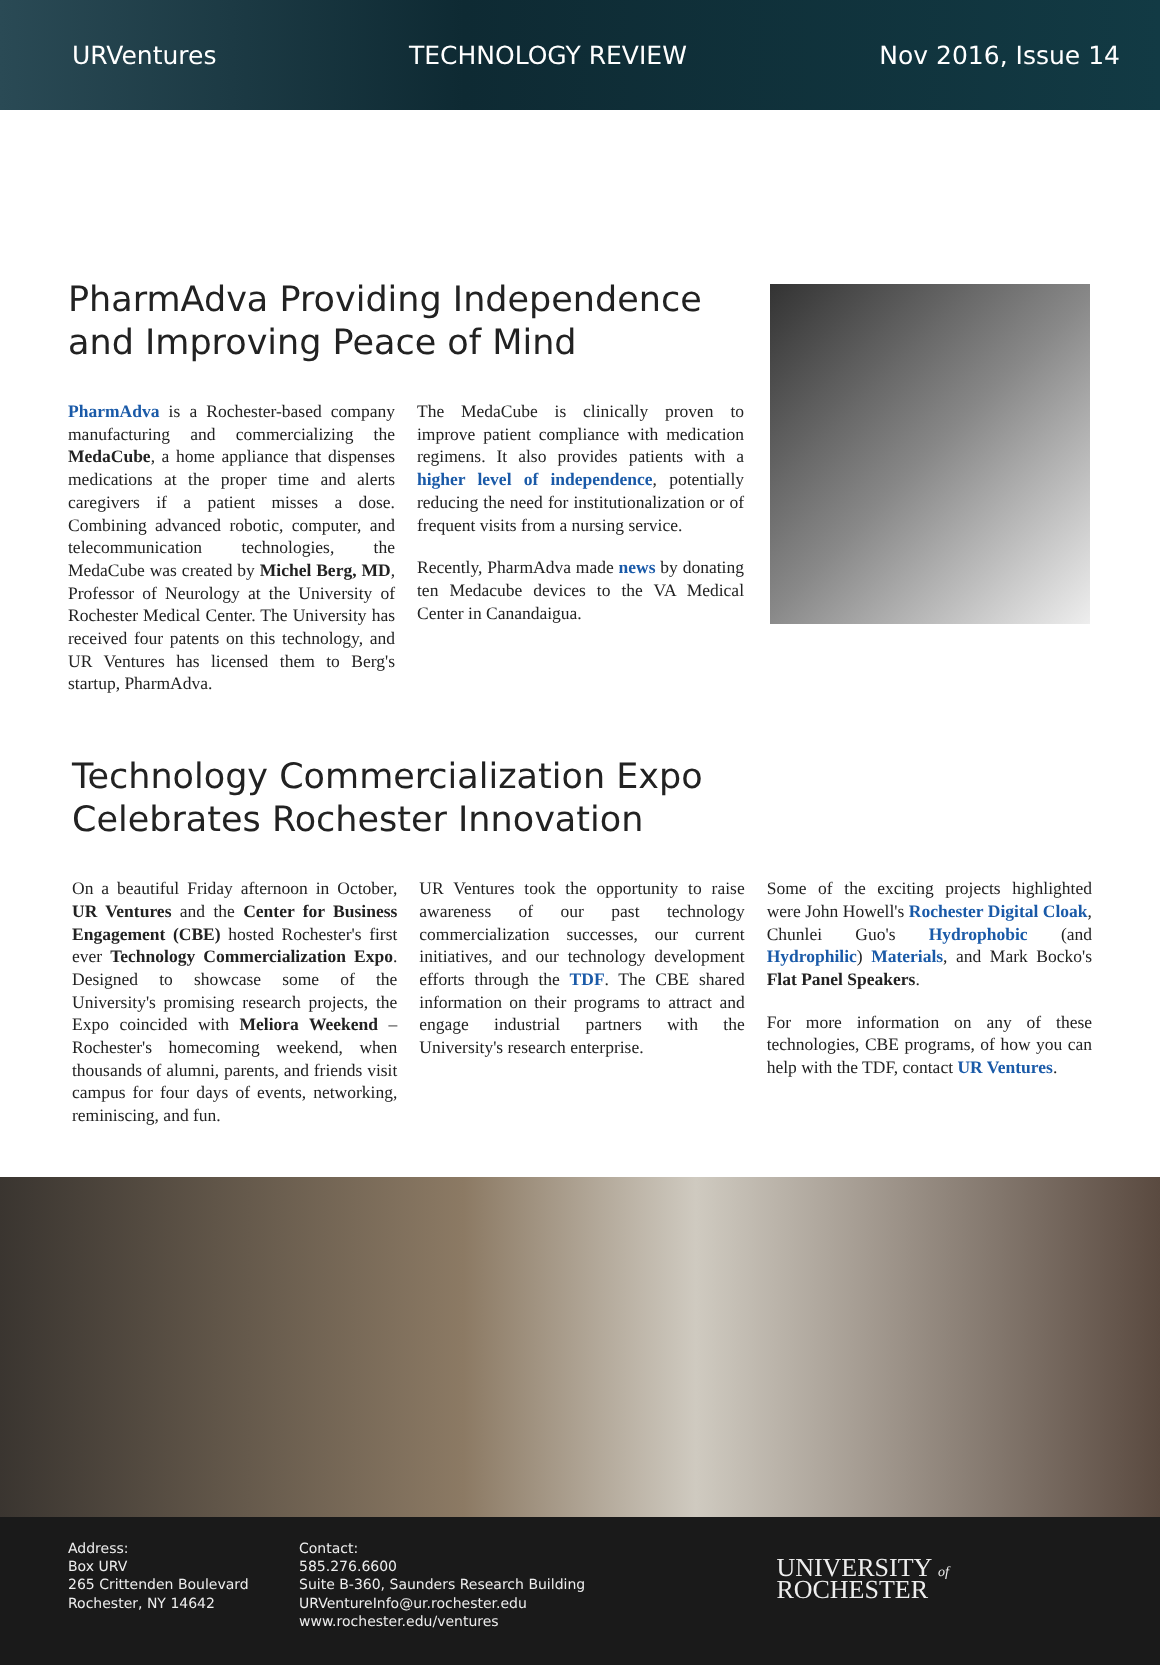URVentures TECHNOLOGY REVIEW Nov 2016, Issue 14
PharmAdva Providing Independence and Improving Peace of Mind
PharmAdva is a Rochester-based company manufacturing and commercializing the MedaCube, a home appliance that dispenses medications at the proper time and alerts caregivers if a patient misses a dose. Combining advanced robotic, computer, and telecommunication technologies, the MedaCube was created by Michel Berg, MD, Professor of Neurology at the University of Rochester Medical Center. The University has received four patents on this technology, and UR Ventures has licensed them to Berg's startup, PharmAdva.
The MedaCube is clinically proven to improve patient compliance with medication regimens. It also provides patients with a higher level of independence, potentially reducing the need for institutionalization or of frequent visits from a nursing service.
Recently, PharmAdva made news by donating ten Medacube devices to the VA Medical Center in Canandaigua.
Technology Commercialization Expo
Celebrates Rochester Innovation
On a beautiful Friday afternoon in October, UR Ventures and the Center for Business Engagement (CBE) hosted Rochester's first ever Technology Commercialization Expo. Designed to showcase some of the University's promising research projects, the Expo coincided with Meliora Weekend – Rochester's homecoming weekend, when thousands of alumni, parents, and friends visit campus for four days of events, networking, reminiscing, and fun.
UR Ventures took the opportunity to raise awareness of our past technology commercialization successes, our current initiatives, and our technology development efforts through the TDF. The CBE shared information on their programs to attract and engage industrial partners with the University's research enterprise.
Some of the exciting projects highlighted were John Howell's Rochester Digital Cloak, Chunlei Guo's Hydrophobic (and Hydrophilic) Materials, and Mark Bocko's Flat Panel Speakers.
For more information on any of these technologies, CBE programs, of how you can help with the TDF, contact UR Ventures.
Address:
Box URV
265 Crittenden Boulevard
Rochester, NY 14642
Contact:
585.276.6600
Suite B-360, Saunders Research Building
URVentureInfo@ur.rochester.edu
www.rochester.edu/ventures
UNIVERSITY of ROCHESTER